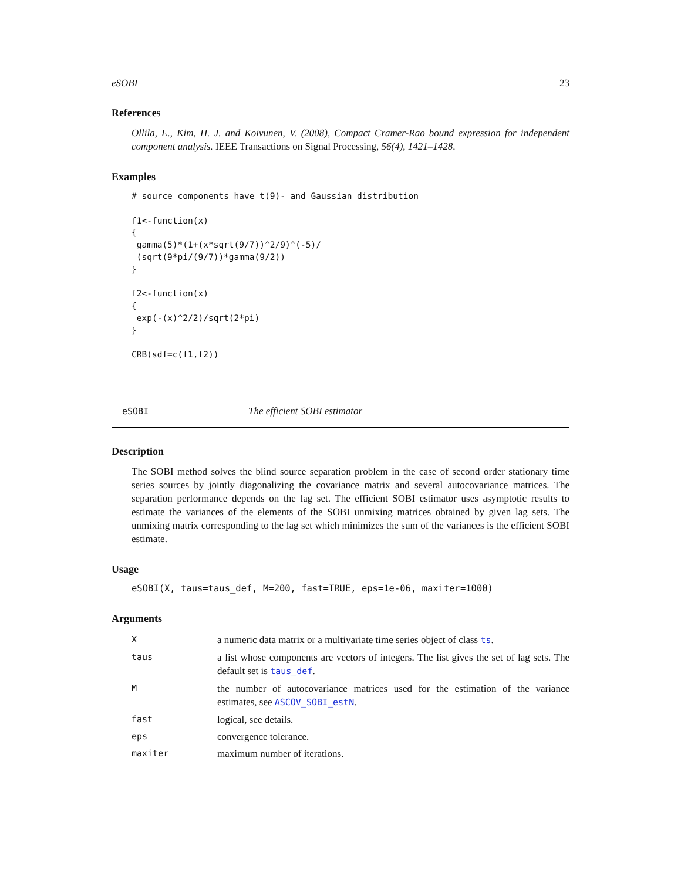eSOBI 23
References
Ollila, E., Kim, H. J. and Koivunen, V. (2008), Compact Cramer-Rao bound expression for independent component analysis. IEEE Transactions on Signal Processing, 56(4), 1421–1428.
Examples
# source components have t(9)- and Gaussian distribution

f1<-function(x)
{
 gamma(5)*(1+(x*sqrt(9/7))^2/9)^(-5)/
 (sqrt(9*pi/(9/7))*gamma(9/2))
}

f2<-function(x)
{
 exp(-(x)^2/2)/sqrt(2*pi)
}

CRB(sdf=c(f1,f2))
eSOBI The efficient SOBI estimator
Description
The SOBI method solves the blind source separation problem in the case of second order stationary time series sources by jointly diagonalizing the covariance matrix and several autocovariance matrices. The separation performance depends on the lag set. The efficient SOBI estimator uses asymptotic results to estimate the variances of the elements of the SOBI unmixing matrices obtained by given lag sets. The unmixing matrix corresponding to the lag set which minimizes the sum of the variances is the efficient SOBI estimate.
Usage
eSOBI(X, taus=taus_def, M=200, fast=TRUE, eps=1e-06, maxiter=1000)
Arguments
| X | a numeric data matrix or a multivariate time series object of class ts . |
| taus | a list whose components are vectors of integers. The list gives the set of lag sets. The default set is taus_def . |
| M | the number of autocovariance matrices used for the estimation of the variance estimates, see ASCOV_SOBI_estN . |
| fast | logical, see details. |
| eps | convergence tolerance. |
| maxiter | maximum number of iterations. |